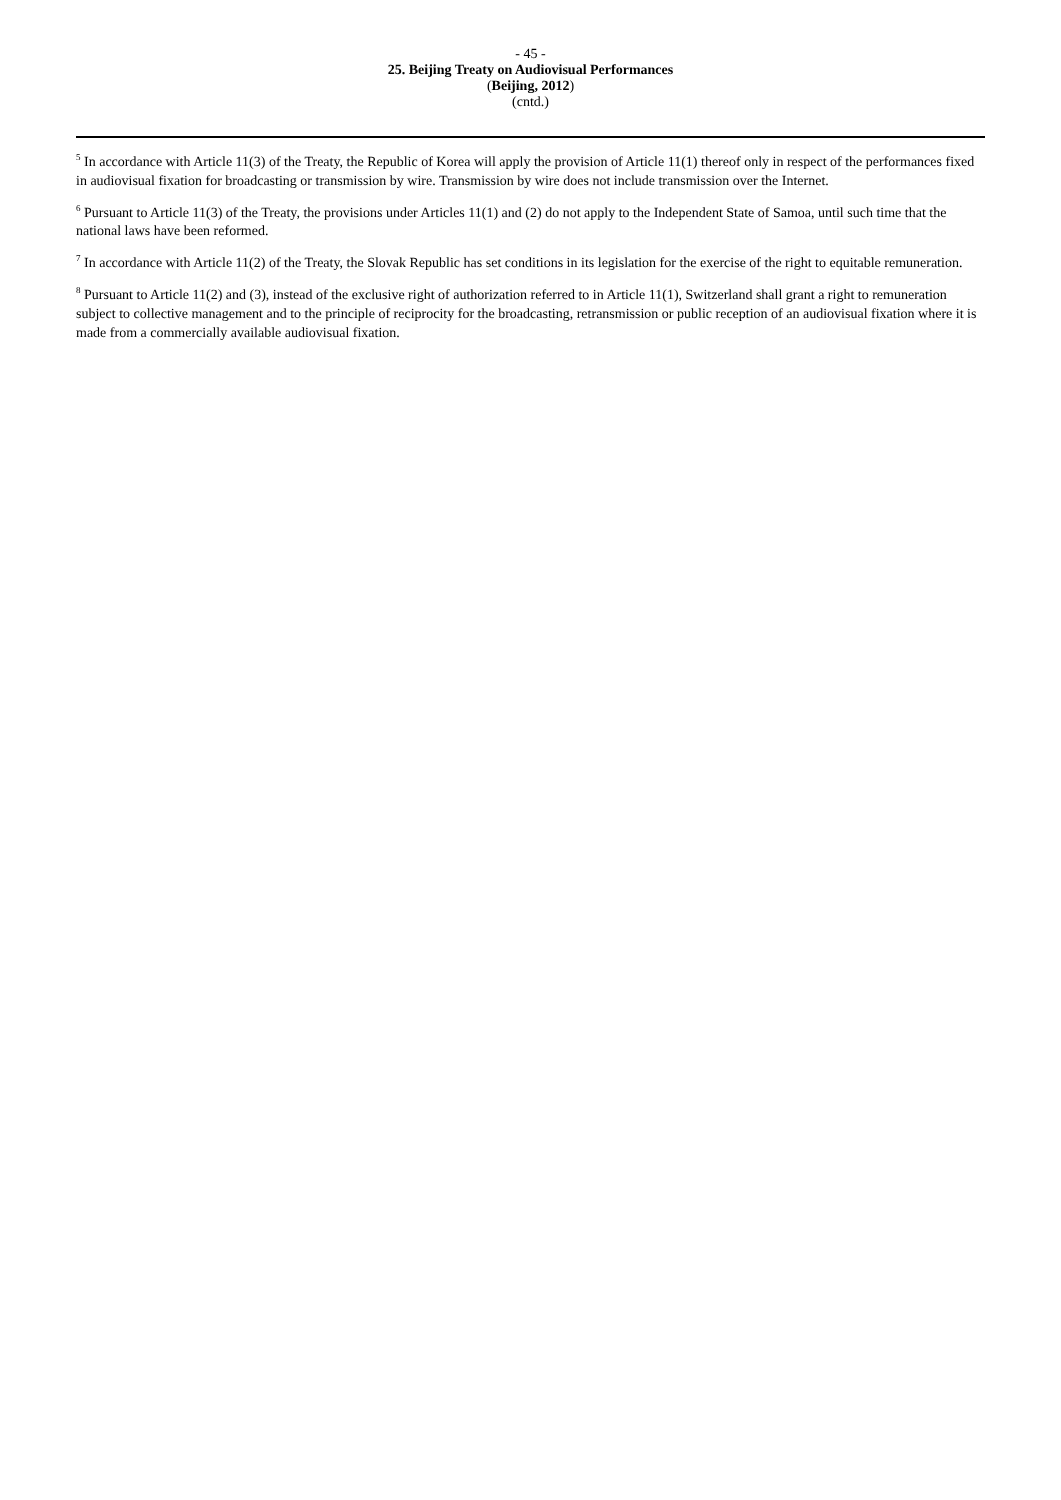- 45 -
25. Beijing Treaty on Audiovisual Performances
(Beijing, 2012)
(cntd.)
<sup>5</sup> In accordance with Article 11(3) of the Treaty, the Republic of Korea will apply the provision of Article 11(1) thereof only in respect of the performances fixed in audiovisual fixation for broadcasting or transmission by wire. Transmission by wire does not include transmission over the Internet.
<sup>6</sup> Pursuant to Article 11(3) of the Treaty, the provisions under Articles 11(1) and (2) do not apply to the Independent State of Samoa, until such time that the national laws have been reformed.
<sup>7</sup> In accordance with Article 11(2) of the Treaty, the Slovak Republic has set conditions in its legislation for the exercise of the right to equitable remuneration.
<sup>8</sup> Pursuant to Article 11(2) and (3), instead of the exclusive right of authorization referred to in Article 11(1), Switzerland shall grant a right to remuneration subject to collective management and to the principle of reciprocity for the broadcasting, retransmission or public reception of an audiovisual fixation where it is made from a commercially available audiovisual fixation.